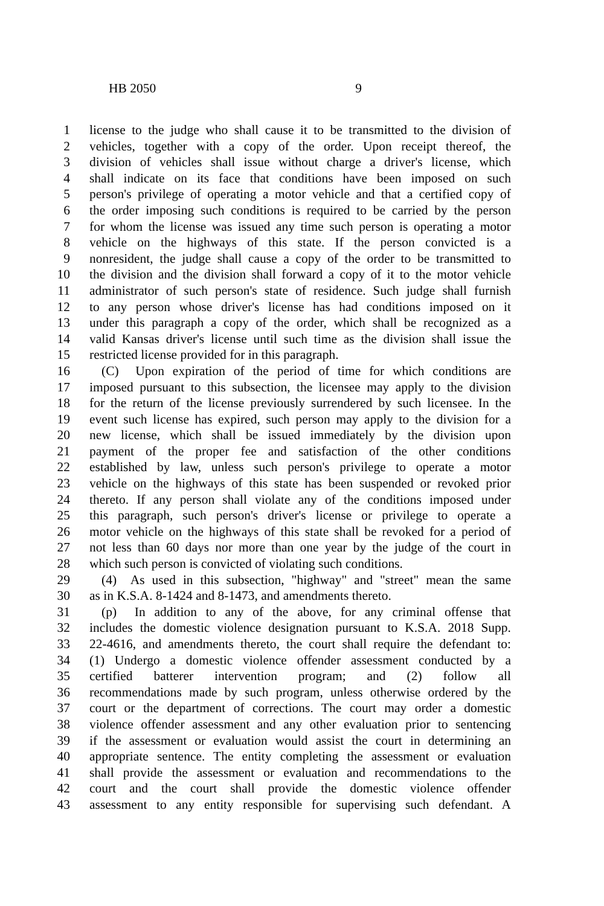HB 2050 9
1 license to the judge who shall cause it to be transmitted to the division of
2 vehicles, together with a copy of the order. Upon receipt thereof, the
3 division of vehicles shall issue without charge a driver's license, which
4 shall indicate on its face that conditions have been imposed on such
5 person's privilege of operating a motor vehicle and that a certified copy of
6 the order imposing such conditions is required to be carried by the person
7 for whom the license was issued any time such person is operating a motor
8 vehicle on the highways of this state. If the person convicted is a
9 nonresident, the judge shall cause a copy of the order to be transmitted to
10 the division and the division shall forward a copy of it to the motor vehicle
11 administrator of such person's state of residence. Such judge shall furnish
12 to any person whose driver's license has had conditions imposed on it
13 under this paragraph a copy of the order, which shall be recognized as a
14 valid Kansas driver's license until such time as the division shall issue the
15 restricted license provided for in this paragraph.
16 (C) Upon expiration of the period of time for which conditions are
17 imposed pursuant to this subsection, the licensee may apply to the division
18 for the return of the license previously surrendered by such licensee. In the
19 event such license has expired, such person may apply to the division for a
20 new license, which shall be issued immediately by the division upon
21 payment of the proper fee and satisfaction of the other conditions
22 established by law, unless such person's privilege to operate a motor
23 vehicle on the highways of this state has been suspended or revoked prior
24 thereto. If any person shall violate any of the conditions imposed under
25 this paragraph, such person's driver's license or privilege to operate a
26 motor vehicle on the highways of this state shall be revoked for a period of
27 not less than 60 days nor more than one year by the judge of the court in
28 which such person is convicted of violating such conditions.
29 (4) As used in this subsection, "highway" and "street" mean the same
30 as in K.S.A. 8-1424 and 8-1473, and amendments thereto.
31 (p) In addition to any of the above, for any criminal offense that
32 includes the domestic violence designation pursuant to K.S.A. 2018 Supp.
33 22-4616, and amendments thereto, the court shall require the defendant to:
34 (1) Undergo a domestic violence offender assessment conducted by a
35 certified batterer intervention program; and (2) follow all
36 recommendations made by such program, unless otherwise ordered by the
37 court or the department of corrections. The court may order a domestic
38 violence offender assessment and any other evaluation prior to sentencing
39 if the assessment or evaluation would assist the court in determining an
40 appropriate sentence. The entity completing the assessment or evaluation
41 shall provide the assessment or evaluation and recommendations to the
42 court and the court shall provide the domestic violence offender
43 assessment to any entity responsible for supervising such defendant. A